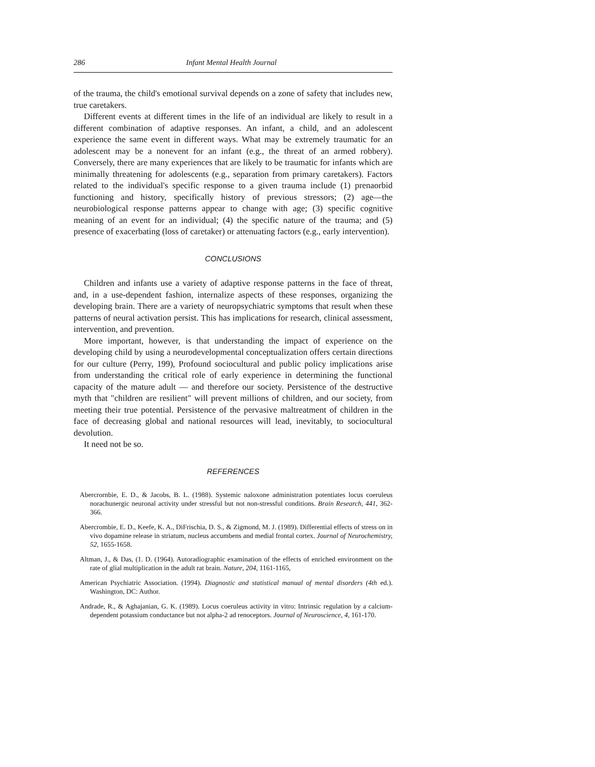286 Infant Mental Health Journal
of the trauma, the child's emotional survival depends on a zone of safety that includes new, true caretakers.
Different events at different times in the life of an individual are likely to result in a different combination of adaptive responses. An infant, a child, and an adolescent experience the same event in different ways. What may be extremely traumatic for an adolescent may be a nonevent for an infant (e.g., the threat of an armed robbery). Conversely, there are many experiences that are likely to be traumatic for infants which are minimally threatening for adolescents (e.g., separation from primary caretakers). Factors related to the individual's specific response to a given trauma include (1) prenaorbid functioning and history, specifically history of previous stressors; (2) age—the neurobiological response patterns appear to change with age; (3) specific cognitive meaning of an event for an individual; (4) the specific nature of the trauma; and (5) presence of exacerbating (loss of caretaker) or attenuating factors (e.g., early intervention).
CONCLUSIONS
Children and infants use a variety of adaptive response patterns in the face of threat, and, in a use-dependent fashion, internalize aspects of these responses, organizing the developing brain. There are a variety of neuropsychiatric symptoms that result when these patterns of neural activation persist. This has implications for research, clinical assessment, intervention, and prevention.
More important, however, is that understanding the impact of experience on the developing child by using a neurodevelopmental conceptualization offers certain directions for our culture (Perry, 199), Profound sociocultural and public policy implications arise from understanding the critical role of early experience in determining the functional capacity of the mature adult — and therefore our society. Persistence of the destructive myth that "children are resilient" will prevent millions of children, and our society, from meeting their true potential. Persistence of the pervasive maltreatment of children in the face of decreasing global and national resources will lead, inevitably, to sociocultural devolution.
It need not be so.
REFERENCES
Abercrornbie, E. D., & Jacobs, B. L. (1988). Systemic naloxone administration potentiates locus coeruleus norachunergic neuronal activity under stressful but not non-stressful conditions. Brain Research, 441, 362-366.
Abercrombie, E. D., Keefe, K. A., DiFrischia, D. S., & Zigmond, M. J. (1989). Differential effects of stress on in vivo dopamine release in striatum, nucleus accumbens and medial frontal cortex. Journal of Neurochemistry, 52, 1655-1658.
Altman, J., & Das, (1. D. (1964). Autoradiographic examination of the effects of enriched environment on the rate of glial multiplication in the adult rat brain. Nature, 204, 1161-1165,
American Psychiatric Association. (1994). Diagnostic and statistical manual of mental disorders (4th ed.). Washington, DC: Author.
Andrade, R., & Aghajanian, G. K. (1989). Locus coeruleus activity in vitro: Intrinsic regulation by a calcium-dependent potassium conductance but not alpha-2 ad renoceptors. Journal of Neuroscience, 4, 161-170.